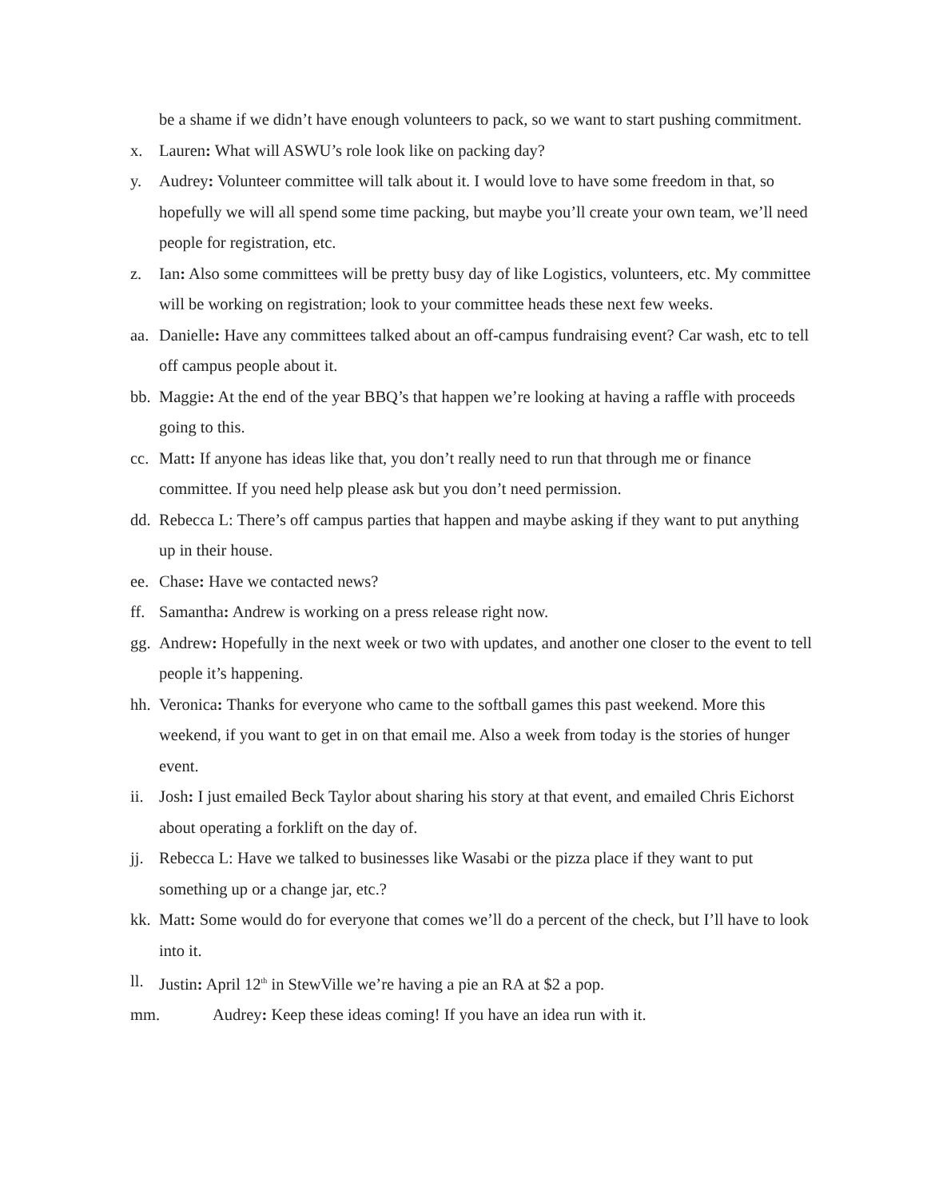be a shame if we didn’t have enough volunteers to pack, so we want to start pushing commitment.
x. Lauren: What will ASWU’s role look like on packing day?
y. Audrey: Volunteer committee will talk about it. I would love to have some freedom in that, so hopefully we will all spend some time packing, but maybe you’ll create your own team, we’ll need people for registration, etc.
z. Ian: Also some committees will be pretty busy day of like Logistics, volunteers, etc. My committee will be working on registration; look to your committee heads these next few weeks.
aa.
Danielle: Have any committees talked about an off-campus fundraising event? Car wash, etc to tell off campus people about it.
bb.
Maggie: At the end of the year BBQ’s that happen we’re looking at having a raffle with proceeds going to this.
cc.
Matt: If anyone has ideas like that, you don’t really need to run that through me or finance committee. If you need help please ask but you don’t need permission.
dd.
Rebecca L: There’s off campus parties that happen and maybe asking if they want to put anything up in their house.
ee.
Chase: Have we contacted news?
ff.
Samantha: Andrew is working on a press release right now.
gg.
Andrew: Hopefully in the next week or two with updates, and another one closer to the event to tell people it’s happening.
hh.
Veronica: Thanks for everyone who came to the softball games this past weekend. More this weekend, if you want to get in on that email me. Also a week from today is the stories of hunger event.
ii.
Josh: I just emailed Beck Taylor about sharing his story at that event, and emailed Chris Eichorst about operating a forklift on the day of.
jj.
Rebecca L: Have we talked to businesses like Wasabi or the pizza place if they want to put something up or a change jar, etc.?
kk.
Matt: Some would do for everyone that comes we’ll do a percent of the check, but I’ll have to look into it.
ll.
Justin: April 12<sup>th</sup> in StewVille we’re having a pie an RA at $2 a pop.
mm. Audrey: Keep these ideas coming! If you have an idea run with it.